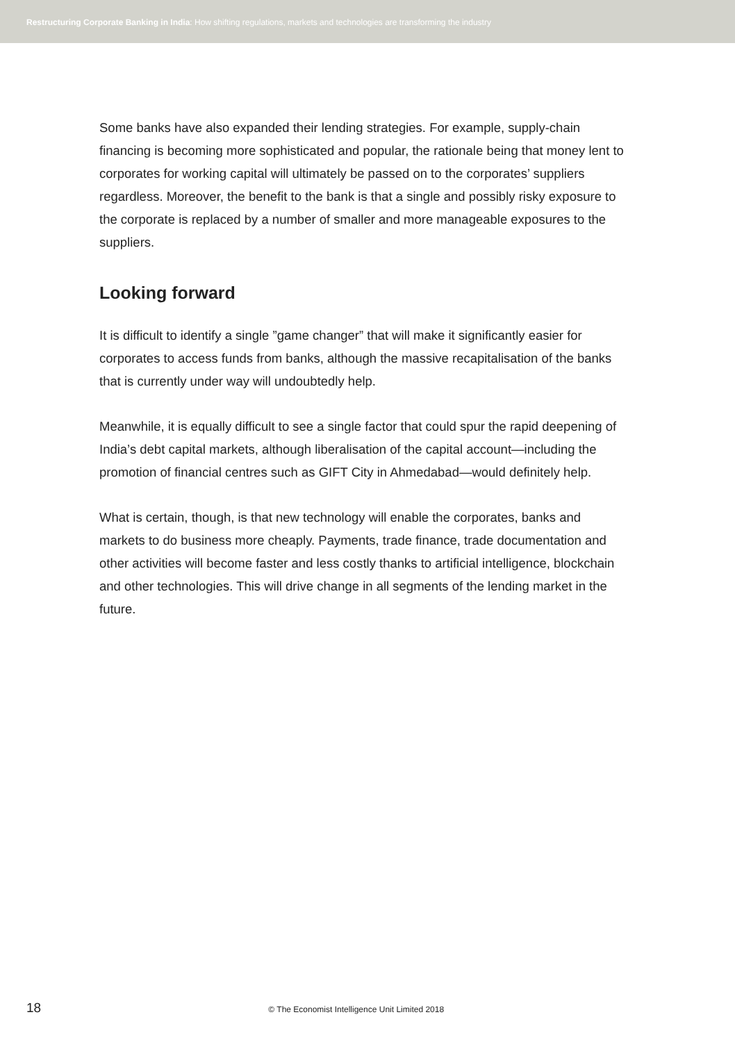Restructuring Corporate Banking in India: How shifting regulations, markets and technologies are transforming the industry
Some banks have also expanded their lending strategies. For example, supply-chain financing is becoming more sophisticated and popular, the rationale being that money lent to corporates for working capital will ultimately be passed on to the corporates’ suppliers regardless. Moreover, the benefit to the bank is that a single and possibly risky exposure to the corporate is replaced by a number of smaller and more manageable exposures to the suppliers.
Looking forward
It is difficult to identify a single ”game changer” that will make it significantly easier for corporates to access funds from banks, although the massive recapitalisation of the banks that is currently under way will undoubtedly help.
Meanwhile, it is equally difficult to see a single factor that could spur the rapid deepening of India’s debt capital markets, although liberalisation of the capital account—including the promotion of financial centres such as GIFT City in Ahmedabad—would definitely help.
What is certain, though, is that new technology will enable the corporates, banks and markets to do business more cheaply. Payments, trade finance, trade documentation and other activities will become faster and less costly thanks to artificial intelligence, blockchain and other technologies. This will drive change in all segments of the lending market in the future.
18 © The Economist Intelligence Unit Limited 2018